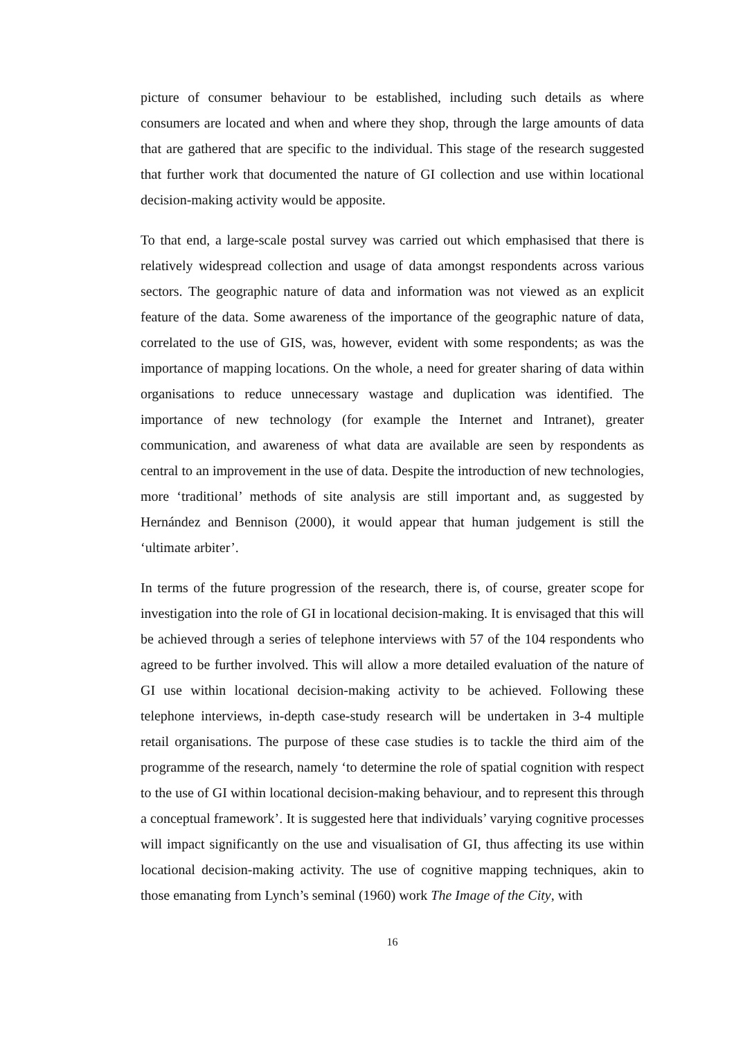picture of consumer behaviour to be established, including such details as where consumers are located and when and where they shop, through the large amounts of data that are gathered that are specific to the individual. This stage of the research suggested that further work that documented the nature of GI collection and use within locational decision-making activity would be apposite.
To that end, a large-scale postal survey was carried out which emphasised that there is relatively widespread collection and usage of data amongst respondents across various sectors. The geographic nature of data and information was not viewed as an explicit feature of the data. Some awareness of the importance of the geographic nature of data, correlated to the use of GIS, was, however, evident with some respondents; as was the importance of mapping locations. On the whole, a need for greater sharing of data within organisations to reduce unnecessary wastage and duplication was identified. The importance of new technology (for example the Internet and Intranet), greater communication, and awareness of what data are available are seen by respondents as central to an improvement in the use of data. Despite the introduction of new technologies, more ‘traditional’ methods of site analysis are still important and, as suggested by Hernández and Bennison (2000), it would appear that human judgement is still the ‘ultimate arbiter’.
In terms of the future progression of the research, there is, of course, greater scope for investigation into the role of GI in locational decision-making. It is envisaged that this will be achieved through a series of telephone interviews with 57 of the 104 respondents who agreed to be further involved. This will allow a more detailed evaluation of the nature of GI use within locational decision-making activity to be achieved. Following these telephone interviews, in-depth case-study research will be undertaken in 3-4 multiple retail organisations. The purpose of these case studies is to tackle the third aim of the programme of the research, namely ‘to determine the role of spatial cognition with respect to the use of GI within locational decision-making behaviour, and to represent this through a conceptual framework’. It is suggested here that individuals’ varying cognitive processes will impact significantly on the use and visualisation of GI, thus affecting its use within locational decision-making activity. The use of cognitive mapping techniques, akin to those emanating from Lynch’s seminal (1960) work The Image of the City, with
16